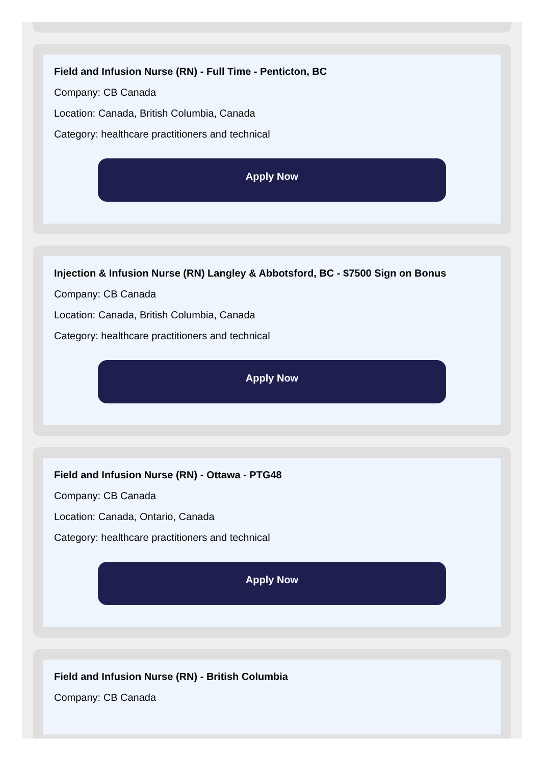Field and Infusion Nurse (RN) - Full Time - Penticton, BC
Company: CB Canada
Location: Canada, British Columbia, Canada
Category: healthcare practitioners and technical
Apply Now
Injection & Infusion Nurse (RN) Langley & Abbotsford, BC - $7500 Sign on Bonus
Company: CB Canada
Location: Canada, British Columbia, Canada
Category: healthcare practitioners and technical
Apply Now
Field and Infusion Nurse (RN) - Ottawa - PTG48
Company: CB Canada
Location: Canada, Ontario, Canada
Category: healthcare practitioners and technical
Apply Now
Field and Infusion Nurse (RN) - British Columbia
Company: CB Canada